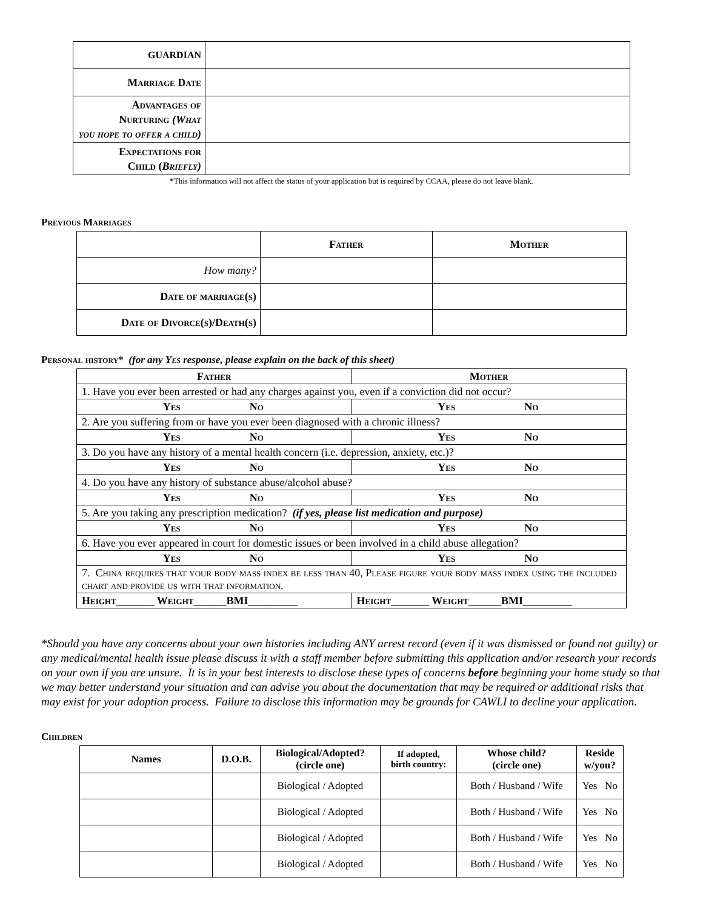| GUARDIAN | |
| Marriage Date | |
| Advantages of Nurturing (What you hope to offer a child) | |
| Expectations for Child ( Briefly) | |
*This information will not affect the status of your application but is required by CCAA, please do not leave blank.
Previous Marriages
| | Father | Mother |
| --- | --- | --- |
| How many? | | |
| Date of marriage(s) | | |
| Date of Divorce(s)/Death(s) | | |
Personal history* (for any Yes response, please explain on the back of this sheet)
| Father | Mother |
| --- | --- |
| 1. Have you ever been arrested or had any charges against you, even if a conviction did not occur? | |
| Yes No | Yes No |
| 2. Are you suffering from or have you ever been diagnosed with a chronic illness? | |
| Yes No | Yes No |
| 3. Do you have any history of a mental health concern (i.e. depression, anxiety, etc.)? | |
| Yes No | Yes No |
| 4. Do you have any history of substance abuse/alcohol abuse? | |
| Yes No | Yes No |
| 5. Are you taking any prescription medication? (if yes, please list medication and purpose) | |
| Yes No | Yes No |
| 6. Have you ever appeared in court for domestic issues or been involved in a child abuse allegation? | |
| Yes No | Yes No |
| 7. China requires that your body mass index be less than 40, Please figure your body mass index using the included chart and provide us with that information. | |
| Height_______ Weight______BMI_________ | Height_______ Weight______BMI_________ |
*Should you have any concerns about your own histories including ANY arrest record (even if it was dismissed or found not guilty) or any medical/mental health issue please discuss it with a staff member before submitting this application and/or research your records on your own if you are unsure. It is in your best interests to disclose these types of concerns before beginning your home study so that we may better understand your situation and can advise you about the documentation that may be required or additional risks that may exist for your adoption process. Failure to disclose this information may be grounds for CAWLI to decline your application.
Children
| Names | D.O.B. | Biological/Adopted? (circle one) | If adopted, birth country: | Whose child? (circle one) | Reside w/you? |
| --- | --- | --- | --- | --- | --- |
| | | Biological / Adopted | | Both / Husband / Wife | Yes No |
| | | Biological / Adopted | | Both / Husband / Wife | Yes No |
| | | Biological / Adopted | | Both / Husband / Wife | Yes No |
| | | Biological / Adopted | | Both / Husband / Wife | Yes No |